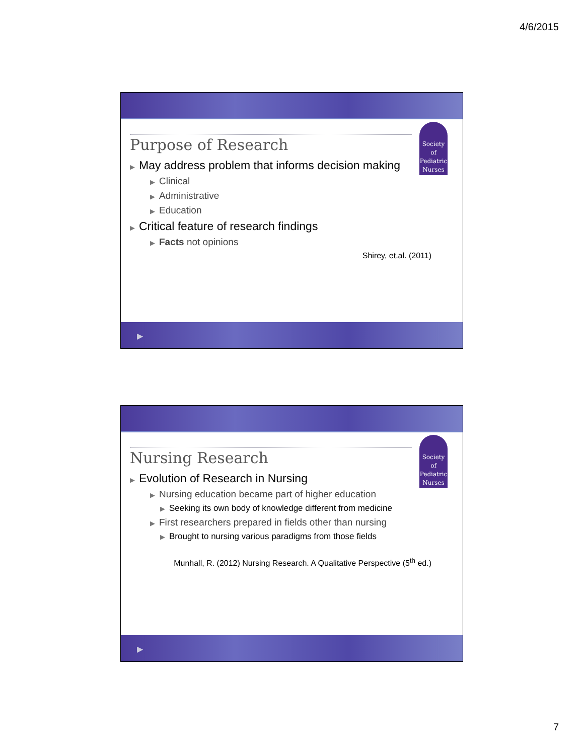4/6/2015
Society
of
Pediatric
Nurses
Purpose of Research
▶ May address problem that informs decision making
▶ Clinical
▶ Administrative
▶ Education
▶ Critical feature of research findings
▶ Facts not opinions
Shirey, et.al. (2011)
▶
Society
of
Pediatric
Nurses
Nursing Research
▶ Evolution of Research in Nursing
▶ Nursing education became part of higher education
▶ Seeking its own body of knowledge different from medicine
▶ First researchers prepared in fields other than nursing
▶ Brought to nursing various paradigms from those fields
Munhall, R. (2012) Nursing Research. A Qualitative Perspective (5<sup>th</sup> ed.)
▶
7